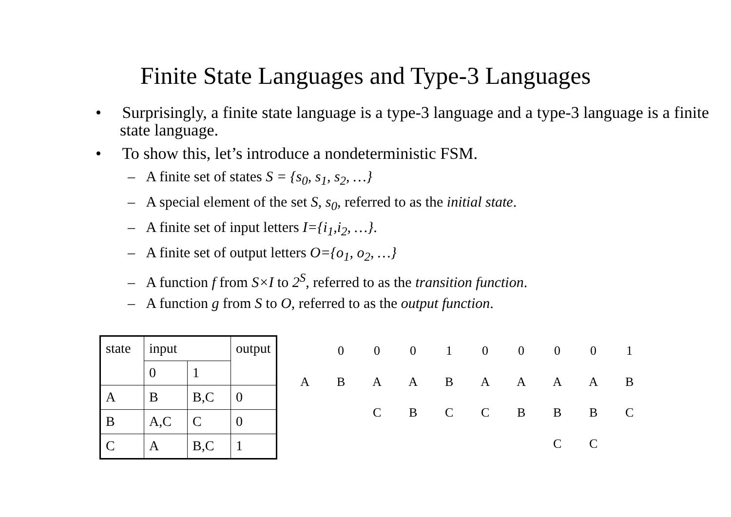Finite State Languages and Type-3 Languages
• Surprisingly, a finite state language is a type-3 language and a type-3 language is a finite state language.
• To show this, let’s introduce a nondeterministic FSM.
– A finite set of states S = {s<sub>0</sub>, s<sub>1</sub>, s<sub>2</sub>, …}
– A special element of the set S, s<sub>0</sub>, referred to as the initial state.
– A finite set of input letters I={i<sub>1</sub>,i<sub>2</sub>, …}.
– A finite set of output letters O={o<sub>1</sub>, o<sub>2</sub>, …}
– A function f from S×I to 2<sup>S</sup>, referred to as the transition function.
– A function g from S to O, referred to as the output function.
| state | input | | output |
| | 0 | 1 | |
| A | B | B,C | 0 |
| B | A,C | C | 0 |
| C | A | B,C | 1 |
| | 0 | 0 | 0 | 1 | 0 | 0 | 0 | 0 | 1 |
| A | B | A | A | B | A | A | A | A | B |
| | | C | B | C | C | B | B | B | C |
| | | | | | | | C | C | |